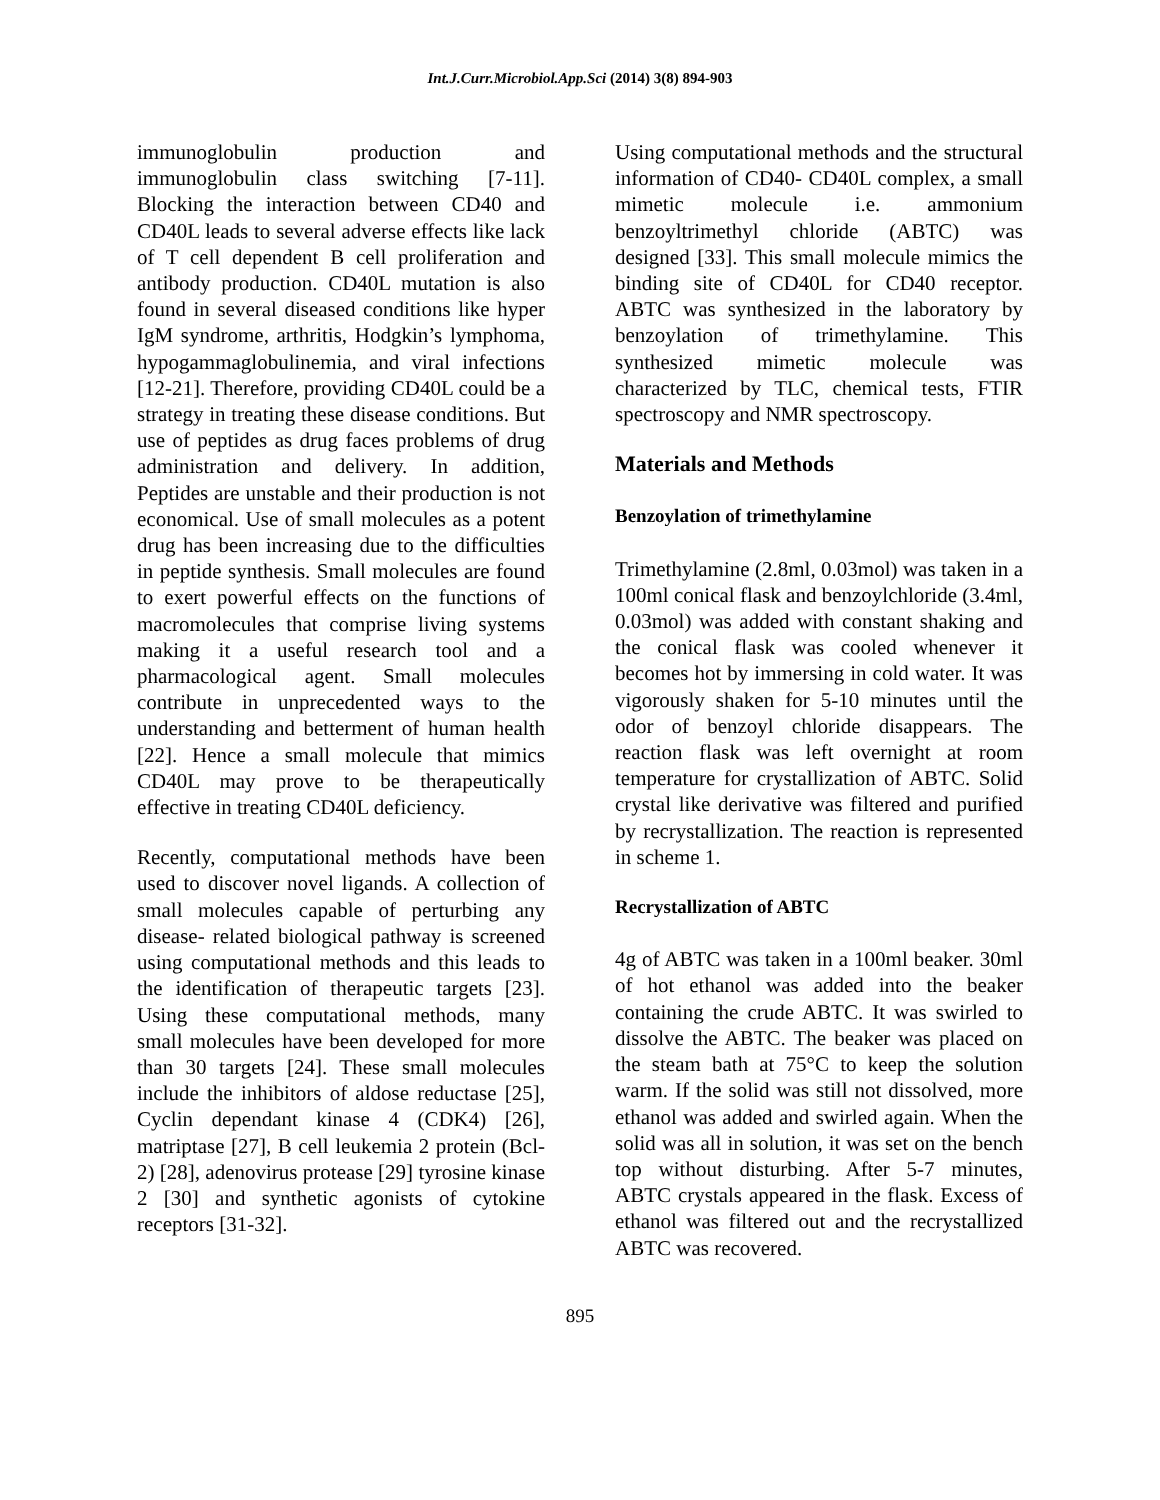Int.J.Curr.Microbiol.App.Sci (2014) 3(8) 894-903
immunoglobulin production and immunoglobulin class switching [7-11]. Blocking the interaction between CD40 and CD40L leads to several adverse effects like lack of T cell dependent B cell proliferation and antibody production. CD40L mutation is also found in several diseased conditions like hyper IgM syndrome, arthritis, Hodgkin’s lymphoma, hypogammaglobulinemia, and viral infections [12-21]. Therefore, providing CD40L could be a strategy in treating these disease conditions. But use of peptides as drug faces problems of drug administration and delivery. In addition, Peptides are unstable and their production is not economical. Use of small molecules as a potent drug has been increasing due to the difficulties in peptide synthesis. Small molecules are found to exert powerful effects on the functions of macromolecules that comprise living systems making it a useful research tool and a pharmacological agent. Small molecules contribute in unprecedented ways to the understanding and betterment of human health [22]. Hence a small molecule that mimics CD40L may prove to be therapeutically effective in treating CD40L deficiency.
Recently, computational methods have been used to discover novel ligands. A collection of small molecules capable of perturbing any disease- related biological pathway is screened using computational methods and this leads to the identification of therapeutic targets [23]. Using these computational methods, many small molecules have been developed for more than 30 targets [24]. These small molecules include the inhibitors of aldose reductase [25], Cyclin dependant kinase 4 (CDK4) [26], matriptase [27], B cell leukemia 2 protein (Bcl- 2) [28], adenovirus protease [29] tyrosine kinase 2 [30] and synthetic agonists of cytokine receptors [31-32].
Using computational methods and the structural information of CD40- CD40L complex, a small mimetic molecule i.e. ammonium benzoyltrimethyl chloride (ABTC) was designed [33]. This small molecule mimics the binding site of CD40L for CD40 receptor. ABTC was synthesized in the laboratory by benzoylation of trimethylamine. This synthesized mimetic molecule was characterized by TLC, chemical tests, FTIR spectroscopy and NMR spectroscopy.
Materials and Methods
Benzoylation of trimethylamine
Trimethylamine (2.8ml, 0.03mol) was taken in a 100ml conical flask and benzoylchloride (3.4ml, 0.03mol) was added with constant shaking and the conical flask was cooled whenever it becomes hot by immersing in cold water. It was vigorously shaken for 5-10 minutes until the odor of benzoyl chloride disappears. The reaction flask was left overnight at room temperature for crystallization of ABTC. Solid crystal like derivative was filtered and purified by recrystallization. The reaction is represented in scheme 1.
Recrystallization of ABTC
4g of ABTC was taken in a 100ml beaker. 30ml of hot ethanol was added into the beaker containing the crude ABTC. It was swirled to dissolve the ABTC. The beaker was placed on the steam bath at 75°C to keep the solution warm. If the solid was still not dissolved, more ethanol was added and swirled again. When the solid was all in solution, it was set on the bench top without disturbing. After 5-7 minutes, ABTC crystals appeared in the flask. Excess of ethanol was filtered out and the recrystallized ABTC was recovered.
895